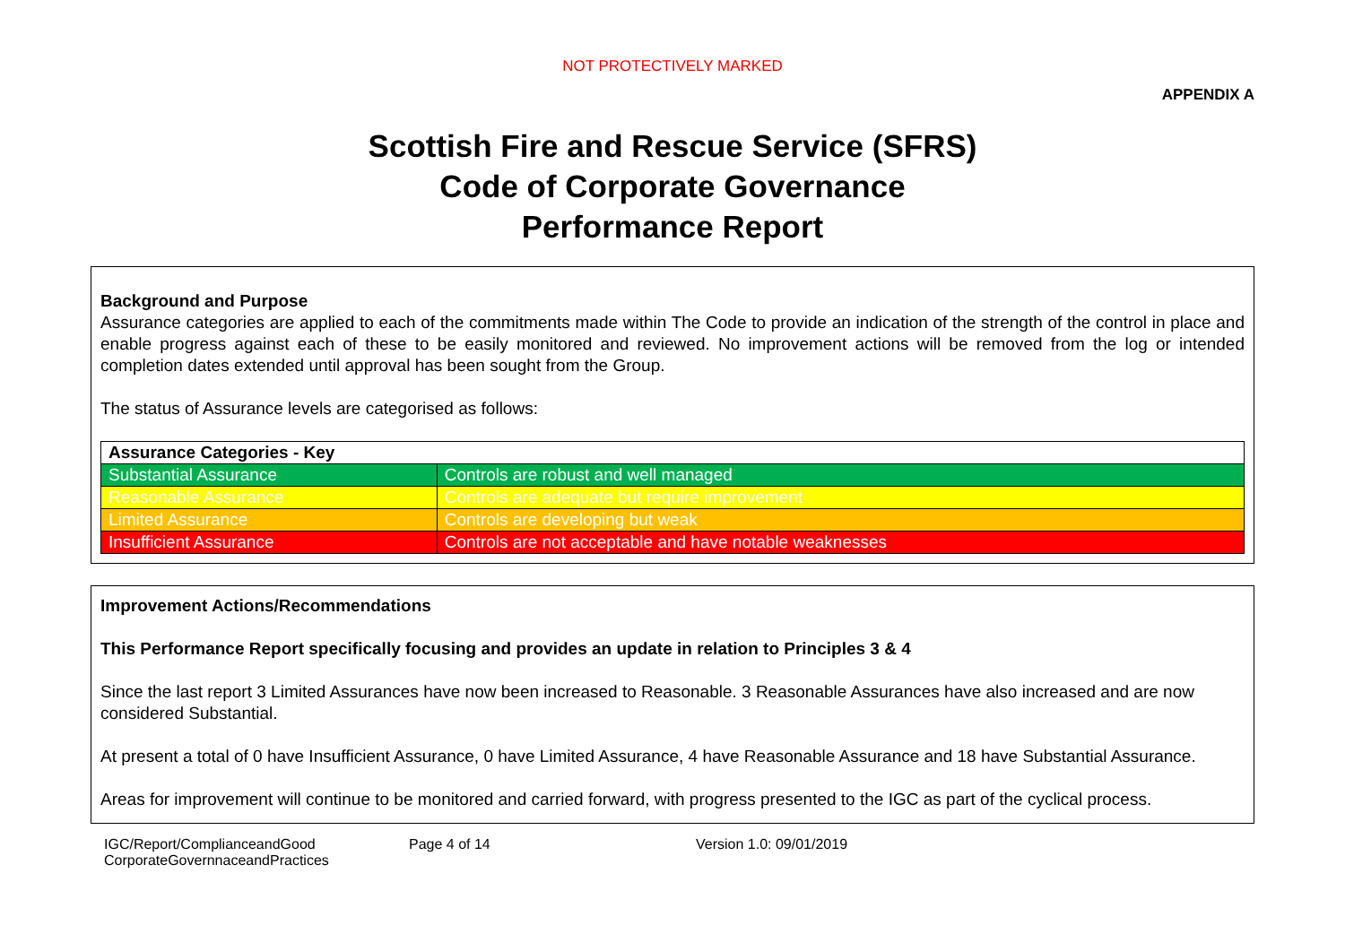NOT PROTECTIVELY MARKED
APPENDIX A
Scottish Fire and Rescue Service (SFRS)
Code of Corporate Governance
Performance Report
Background and Purpose
Assurance categories are applied to each of the commitments made within The Code to provide an indication of the strength of the control in place and enable progress against each of these to be easily monitored and reviewed. No improvement actions will be removed from the log or intended completion dates extended until approval has been sought from the Group.
The status of Assurance levels are categorised as follows:
| Assurance Categories - Key | |
| Substantial Assurance | Controls are robust and well managed |
| Reasonable Assurance | Controls are adequate but require improvement |
| Limited Assurance | Controls are developing but weak |
| Insufficient Assurance | Controls are not acceptable and have notable weaknesses |
Improvement Actions/Recommendations
This Performance Report specifically focusing and provides an update in relation to Principles 3 & 4
Since the last report 3 Limited Assurances have now been increased to Reasonable. 3 Reasonable Assurances have also increased and are now considered Substantial.
At present a total of 0 have Insufficient Assurance, 0 have Limited Assurance, 4 have Reasonable Assurance and 18 have Substantial Assurance.
Areas for improvement will continue to be monitored and carried forward, with progress presented to the IGC as part of the cyclical process.
IGC/Report/ComplianceandGood
CorporateGovernnaceandPractices
Page 4 of 14 Version 1.0: 09/01/2019